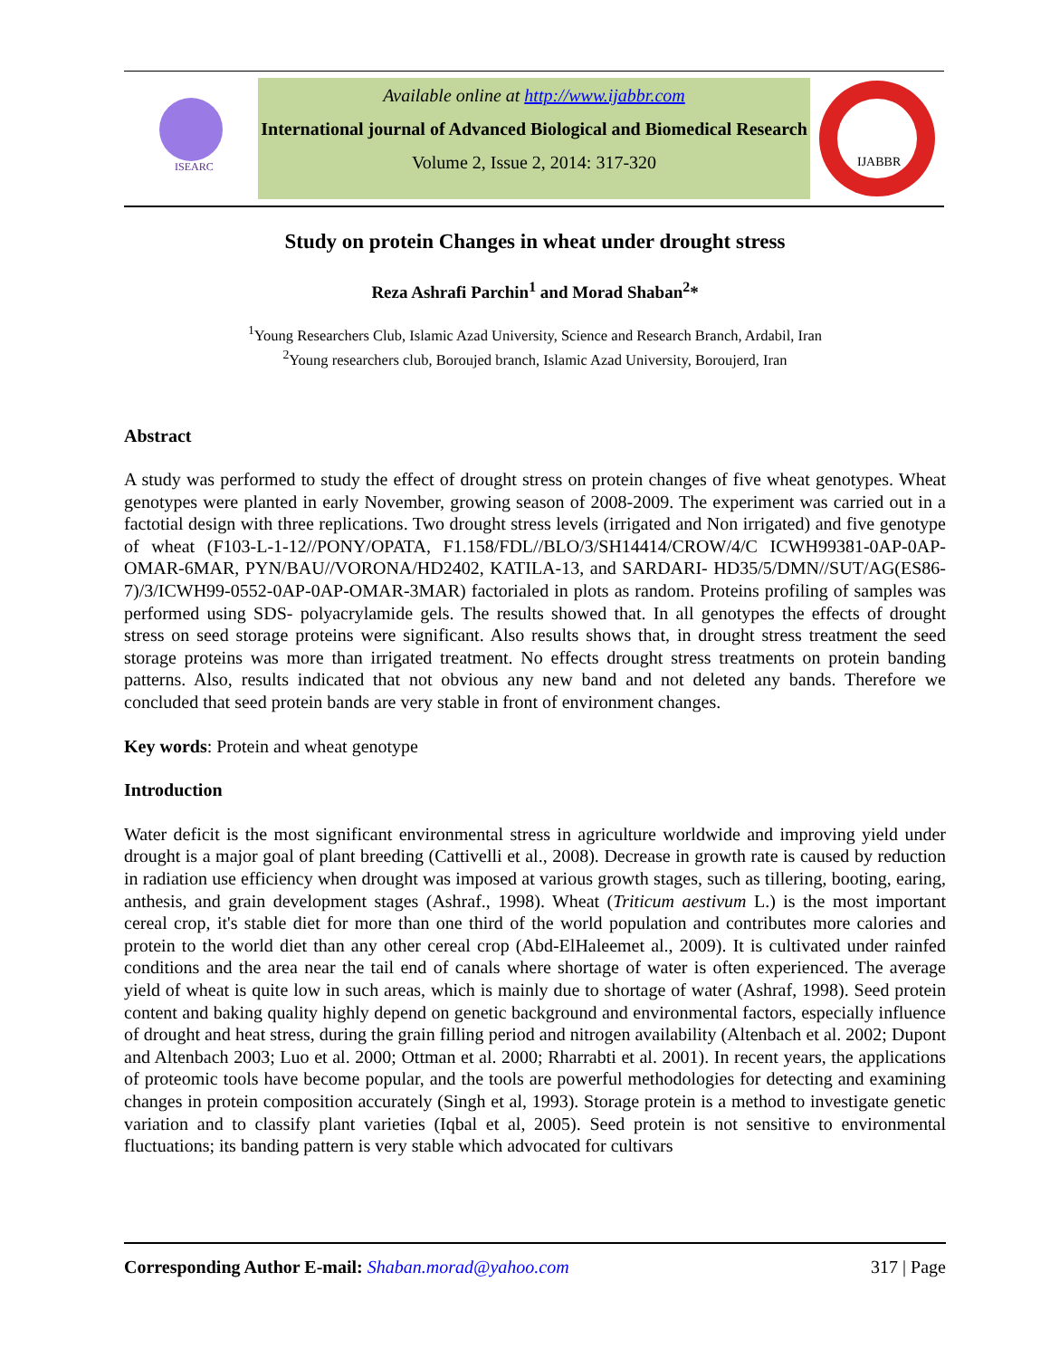ISEARC
Available online at http://www.ijabbr.com
International journal of Advanced Biological and Biomedical Research
Volume 2, Issue 2, 2014: 317-320
IJABBR
Study on protein Changes in wheat under drought stress
Reza Ashrafi Parchin<sup>1</sup> and Morad Shaban<sup>2</sup>*
<sup>1</sup> Young Researchers Club, Islamic Azad University, Science and Research Branch, Ardabil, Iran
<sup>2</sup> Young researchers club, Boroujed branch, Islamic Azad University, Boroujerd, Iran
Abstract
A study was performed to study the effect of drought stress on protein changes of five wheat genotypes. Wheat genotypes were planted in early November, growing season of 2008-2009. The experiment was carried out in a factotial design with three replications. Two drought stress levels (irrigated and Non irrigated) and five genotype of wheat (F103-L-1-12//PONY/OPATA, F1.158/FDL//BLO/3/SH14414/CROW/4/C ICWH99381-0AP-0AP-OMAR-6MAR, PYN/BAU//VORONA/HD2402, KATILA-13, and SARDARI- HD35/5/DMN//SUT/AG(ES86-7)/3/ICWH99-0552-0AP-0AP-OMAR-3MAR) factorialed in plots as random. Proteins profiling of samples was performed using SDS- polyacrylamide gels. The results showed that. In all genotypes the effects of drought stress on seed storage proteins were significant. Also results shows that, in drought stress treatment the seed storage proteins was more than irrigated treatment. No effects drought stress treatments on protein banding patterns. Also, results indicated that not obvious any new band and not deleted any bands. Therefore we concluded that seed protein bands are very stable in front of environment changes.
Key words: Protein and wheat genotype
Introduction
Water deficit is the most significant environmental stress in agriculture worldwide and improving yield under drought is a major goal of plant breeding (Cattivelli et al., 2008). Decrease in growth rate is caused by reduction in radiation use efficiency when drought was imposed at various growth stages, such as tillering, booting, earing, anthesis, and grain development stages (Ashraf., 1998). Wheat (Triticum aestivum L.) is the most important cereal crop, it's stable diet for more than one third of the world population and contributes more calories and protein to the world diet than any other cereal crop (Abd-ElHaleemet al., 2009). It is cultivated under rainfed conditions and the area near the tail end of canals where shortage of water is often experienced. The average yield of wheat is quite low in such areas, which is mainly due to shortage of water (Ashraf, 1998). Seed protein content and baking quality highly depend on genetic background and environmental factors, especially influence of drought and heat stress, during the grain filling period and nitrogen availability (Altenbach et al. 2002; Dupont and Altenbach 2003; Luo et al. 2000; Ottman et al. 2000; Rharrabti et al. 2001). In recent years, the applications of proteomic tools have become popular, and the tools are powerful methodologies for detecting and examining changes in protein composition accurately (Singh et al, 1993). Storage protein is a method to investigate genetic variation and to classify plant varieties (Iqbal et al, 2005). Seed protein is not sensitive to environmental fluctuations; its banding pattern is very stable which advocated for cultivars
Corresponding Author E-mail: Shaban.morad@yahoo.com 317 | Page